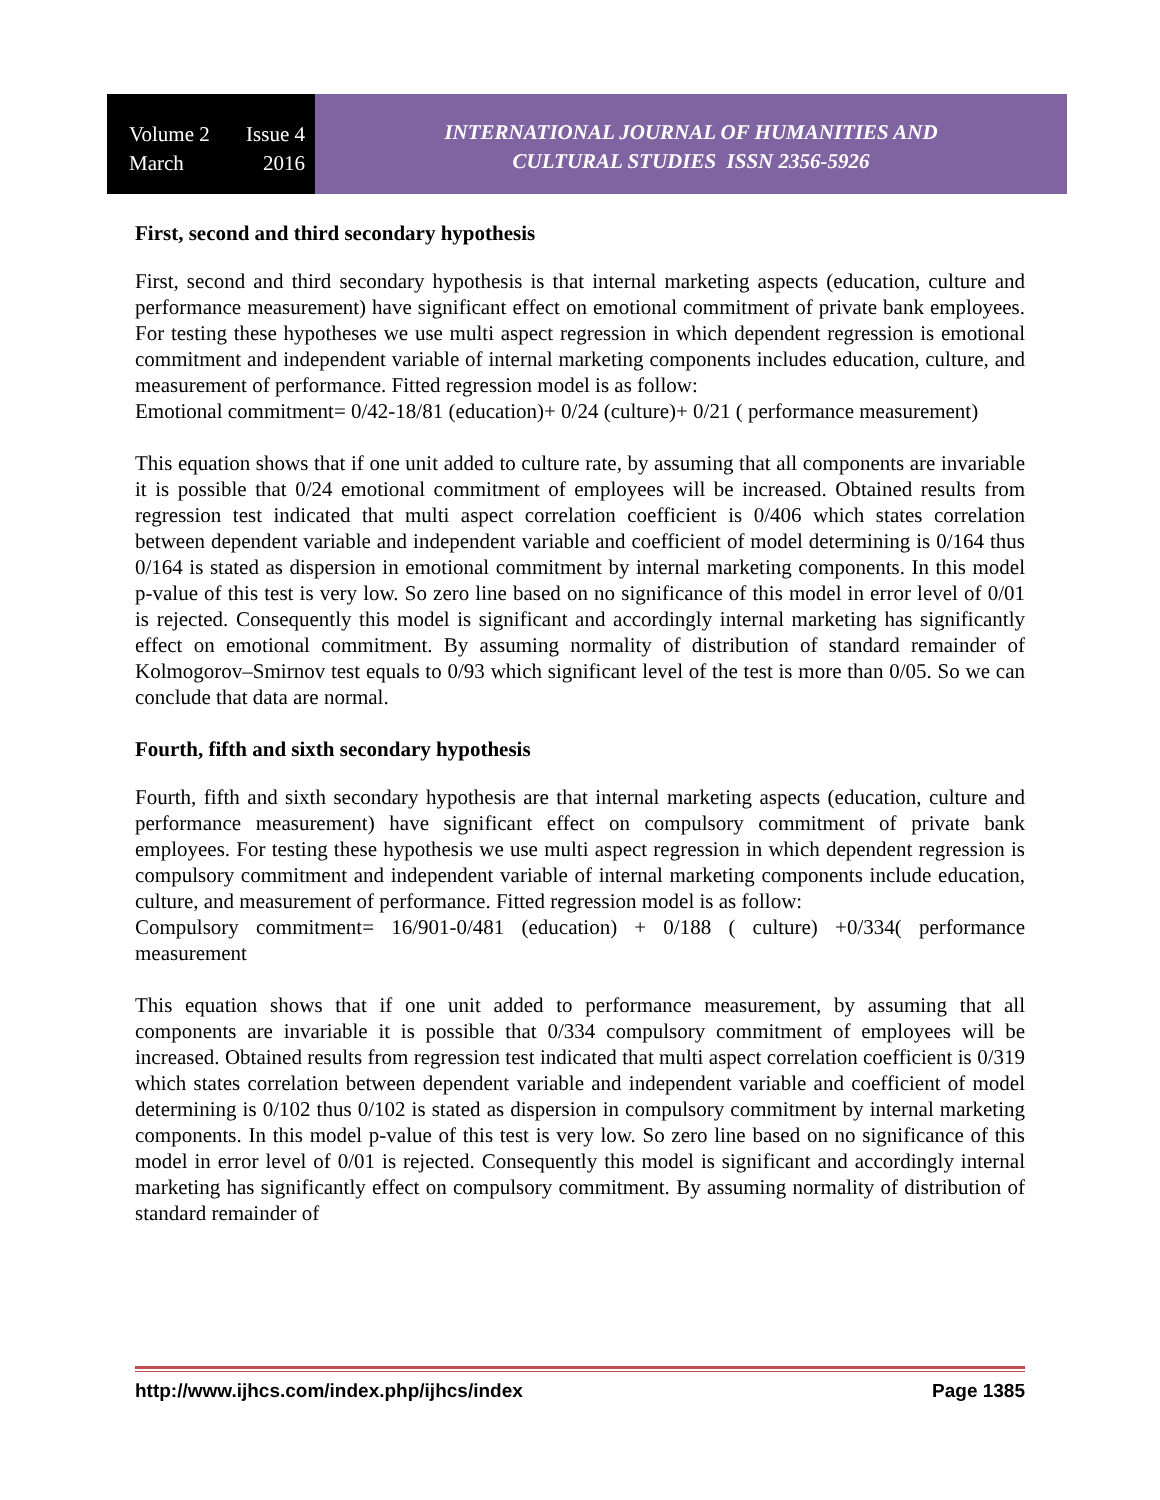Volume 2 Issue 4
March 2016
INTERNATIONAL JOURNAL OF HUMANITIES AND
CULTURAL STUDIES ISSN 2356-5926
First, second and third secondary hypothesis
First, second and third secondary hypothesis is that internal marketing aspects (education, culture and performance measurement) have significant effect on emotional commitment of private bank employees. For testing these hypotheses we use multi aspect regression in which dependent regression is emotional commitment and independent variable of internal marketing components includes education, culture, and measurement of performance. Fitted regression model is as follow:
Emotional commitment= 0/42-18/81 (education)+ 0/24 (culture)+ 0/21 ( performance measurement)
This equation shows that if one unit added to culture rate, by assuming that all components are invariable it is possible that 0/24 emotional commitment of employees will be increased. Obtained results from regression test indicated that multi aspect correlation coefficient is 0/406 which states correlation between dependent variable and independent variable and coefficient of model determining is 0/164 thus 0/164 is stated as dispersion in emotional commitment by internal marketing components. In this model p-value of this test is very low. So zero line based on no significance of this model in error level of 0/01 is rejected. Consequently this model is significant and accordingly internal marketing has significantly effect on emotional commitment. By assuming normality of distribution of standard remainder of Kolmogorov–Smirnov test equals to 0/93 which significant level of the test is more than 0/05. So we can conclude that data are normal.
Fourth, fifth and sixth secondary hypothesis
Fourth, fifth and sixth secondary hypothesis are that internal marketing aspects (education, culture and performance measurement) have significant effect on compulsory commitment of private bank employees. For testing these hypothesis we use multi aspect regression in which dependent regression is compulsory commitment and independent variable of internal marketing components include education, culture, and measurement of performance. Fitted regression model is as follow:
Compulsory commitment= 16/901-0/481 (education) + 0/188 ( culture) +0/334( performance measurement
This equation shows that if one unit added to performance measurement, by assuming that all components are invariable it is possible that 0/334 compulsory commitment of employees will be increased. Obtained results from regression test indicated that multi aspect correlation coefficient is 0/319 which states correlation between dependent variable and independent variable and coefficient of model determining is 0/102 thus 0/102 is stated as dispersion in compulsory commitment by internal marketing components. In this model p-value of this test is very low. So zero line based on no significance of this model in error level of 0/01 is rejected. Consequently this model is significant and accordingly internal marketing has significantly effect on compulsory commitment. By assuming normality of distribution of standard remainder of
http://www.ijhcs.com/index.php/ijhcs/index Page 1385